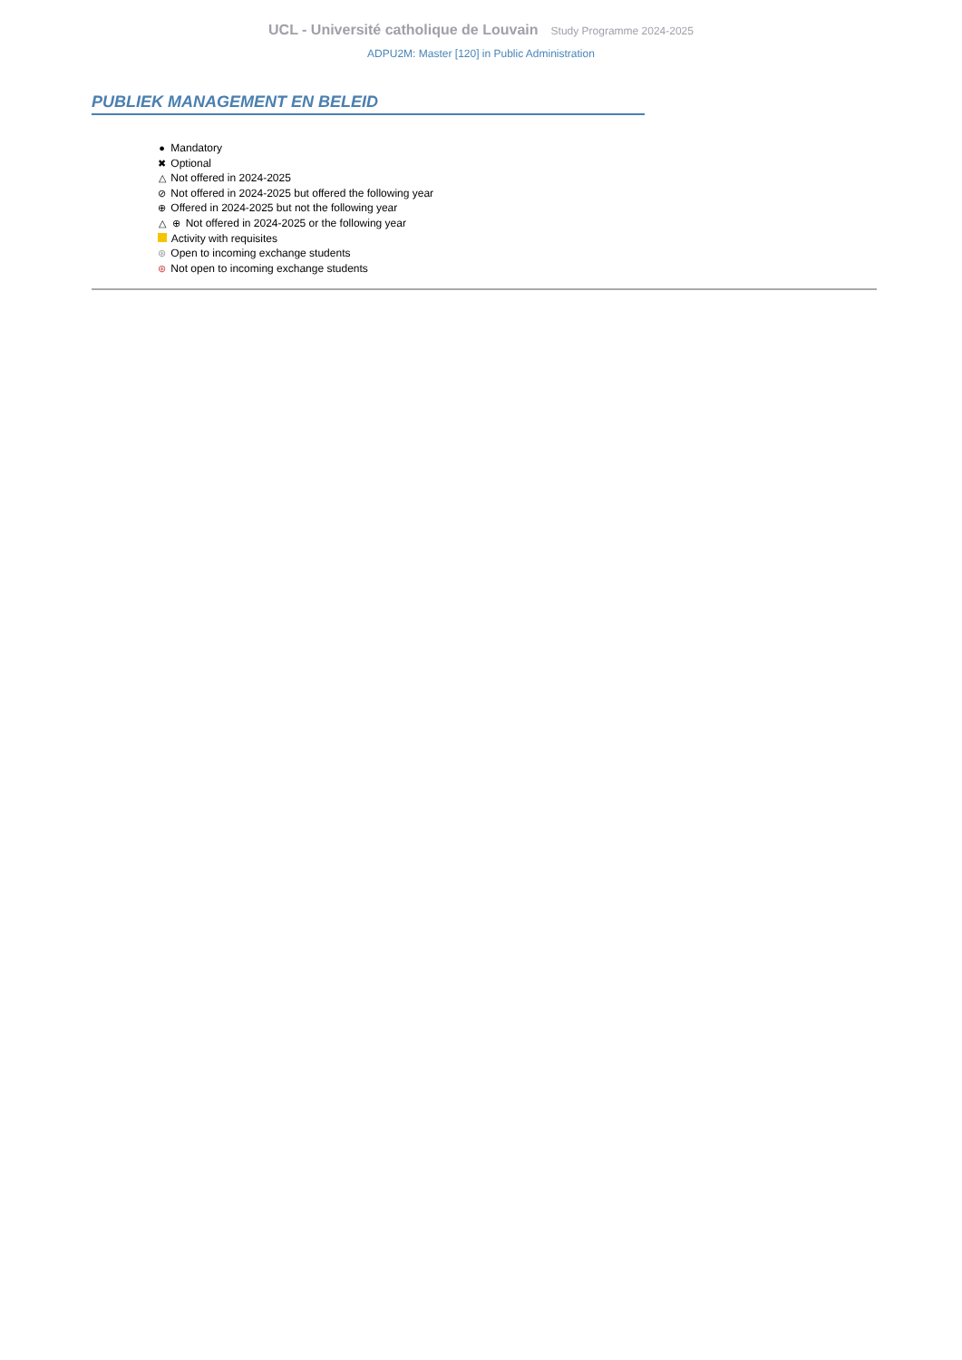UCL - Université catholique de Louvain Study Programme 2024-2025
ADPU2M: Master [120] in Public Administration
PUBLIEK MANAGEMENT EN BELEID
● Mandatory
✖ Optional
△ Not offered in 2024-2025
⊘ Not offered in 2024-2025 but offered the following year
⊕ Offered in 2024-2025 but not the following year
△ ⊕ Not offered in 2024-2025 or the following year
Activity with requisites
⊛ Open to incoming exchange students
⊛ Not open to incoming exchange students